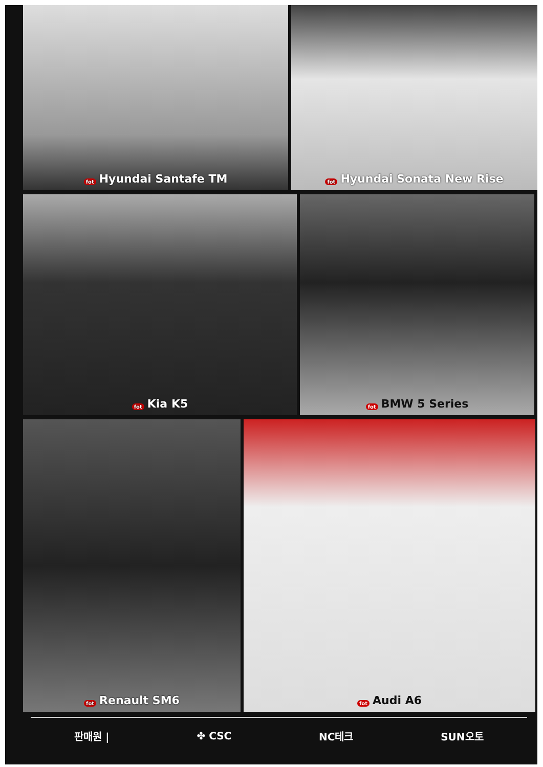fot Hyundai Santafe TM
fot Hyundai Sonata New Rise
fot Kia K5
fot BMW 5 Series
fot Renault SM6
fot Audi A6
판매원 | ✤ CSC NC테크 SUN오토